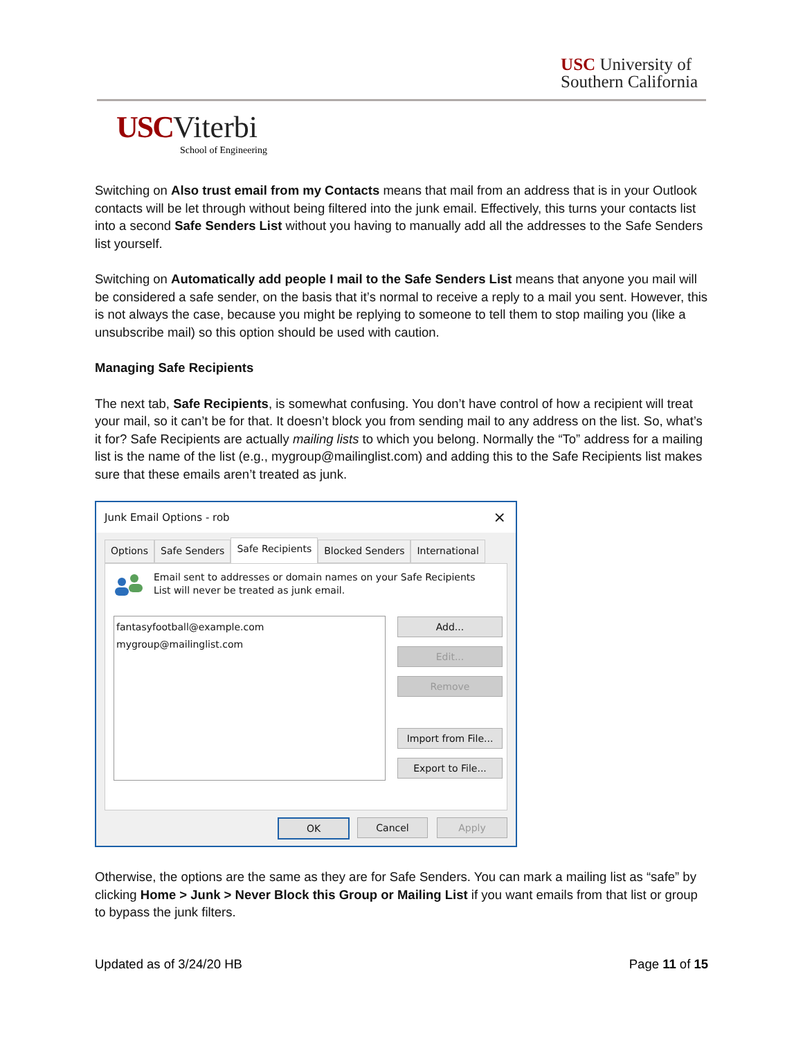USC University of
Southern California
USC Viterbi
School of Engineering
Switching on Also trust email from my Contacts means that mail from an address that is in your Outlook contacts will be let through without being filtered into the junk email. Effectively, this turns your contacts list into a second Safe Senders List without you having to manually add all the addresses to the Safe Senders list yourself.
Switching on Automatically add people I mail to the Safe Senders List means that anyone you mail will be considered a safe sender, on the basis that it’s normal to receive a reply to a mail you sent. However, this is not always the case, because you might be replying to someone to tell them to stop mailing you (like a unsubscribe mail) so this option should be used with caution.
Managing Safe Recipients
The next tab, Safe Recipients, is somewhat confusing. You don’t have control of how a recipient will treat your mail, so it can’t be for that. It doesn’t block you from sending mail to any address on the list. So, what’s it for? Safe Recipients are actually mailing lists to which you belong. Normally the “To” address for a mailing list is the name of the list (e.g., mygroup@mailinglist.com) and adding this to the Safe Recipients list makes sure that these emails aren’t treated as junk.
Junk Email Options - rob ×
Options Safe Senders
Safe Recipients
Blocked Senders International
Email sent to addresses or domain names on your Safe Recipients
List will never be treated as junk email.
fantasyfootball@example.com
mygroup@mailinglist.com
Add...
Edit...
Remove
Import from File...
Export to File...
OK Cancel Apply
Otherwise, the options are the same as they are for Safe Senders. You can mark a mailing list as “safe” by clicking Home > Junk > Never Block this Group or Mailing List if you want emails from that list or group to bypass the junk filters.
Updated as of 3/24/20 HB Page 11 of 15